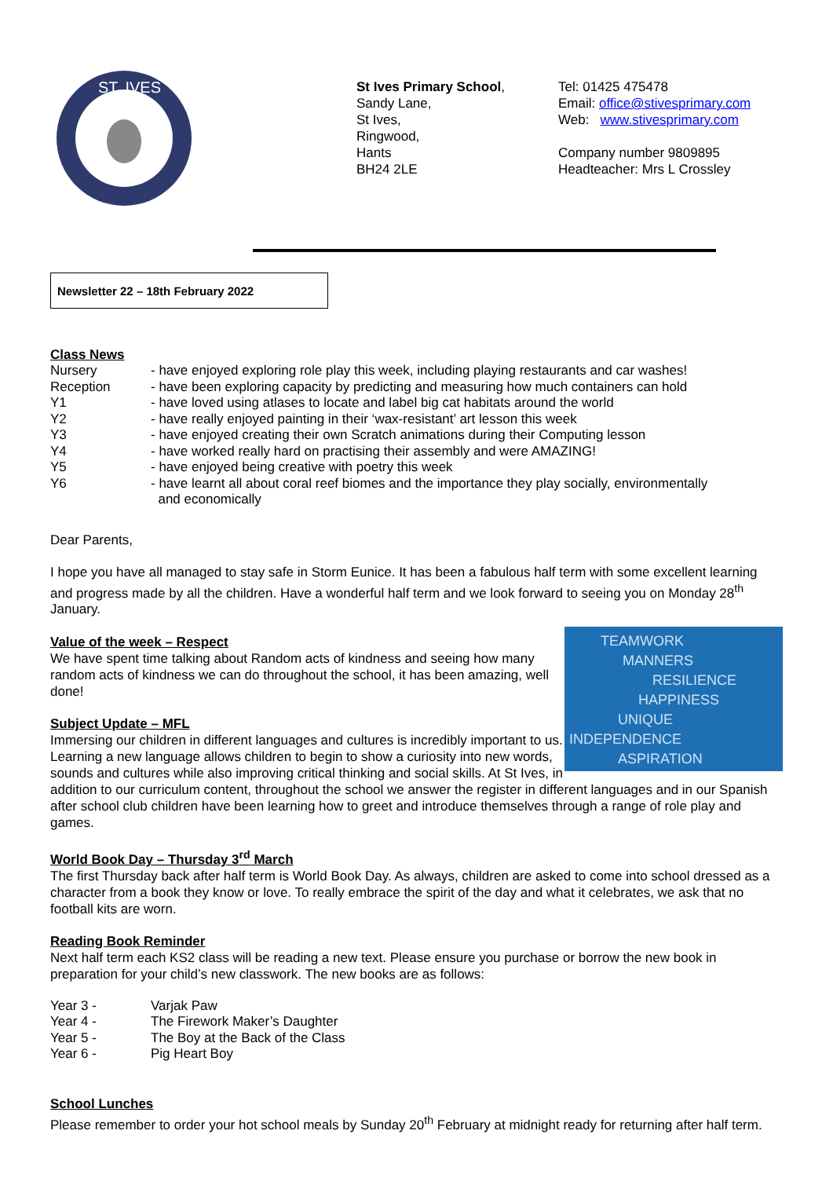ST. IVES
St Ives Primary School,
Sandy Lane,
St Ives,
Ringwood,
Hants
BH24 2LE
Tel: 01425 475478
Email: office@stivesprimary.com
Web: www.stivesprimary.com
Company number 9809895
Headteacher: Mrs L Crossley
Newsletter 22 – 18th February 2022
Class News
Nursery - have enjoyed exploring role play this week, including playing restaurants and car washes!
Reception - have been exploring capacity by predicting and measuring how much containers can hold
Y1 - have loved using atlases to locate and label big cat habitats around the world
Y2 - have really enjoyed painting in their ‘wax-resistant’ art lesson this week
Y3 - have enjoyed creating their own Scratch animations during their Computing lesson
Y4 - have worked really hard on practising their assembly and were AMAZING!
Y5 - have enjoyed being creative with poetry this week
Y6 - have learnt all about coral reef biomes and the importance they play socially, environmentally
and economically
Dear Parents,
I hope you have all managed to stay safe in Storm Eunice. It has been a fabulous half term with some excellent learning and progress made by all the children. Have a wonderful half term and we look forward to seeing you on Monday 28<sup>th</sup> January.
TEAMWORK
MANNERS
RESILIENCE
HAPPINESS
UNIQUE
INDEPENDENCE
ASPIRATION
Value of the week – Respect
We have spent time talking about Random acts of kindness and seeing how many random acts of kindness we can do throughout the school, it has been amazing, well done!
Subject Update – MFL
Immersing our children in different languages and cultures is incredibly important to us. Learning a new language allows children to begin to show a curiosity into new words, sounds and cultures while also improving critical thinking and social skills. At St Ives, in addition to our curriculum content, throughout the school we answer the register in different languages and in our Spanish after school club children have been learning how to greet and introduce themselves through a range of role play and games.
World Book Day – Thursday 3<sup>rd</sup> March
The first Thursday back after half term is World Book Day. As always, children are asked to come into school dressed as a character from a book they know or love. To really embrace the spirit of the day and what it celebrates, we ask that no football kits are worn.
Reading Book Reminder
Next half term each KS2 class will be reading a new text. Please ensure you purchase or borrow the new book in preparation for your child’s new classwork. The new books are as follows:
Year 3 - Varjak Paw
Year 4 - The Firework Maker’s Daughter
Year 5 - The Boy at the Back of the Class
Year 6 - Pig Heart Boy
School Lunches
Please remember to order your hot school meals by Sunday 20<sup>th</sup> February at midnight ready for returning after half term.